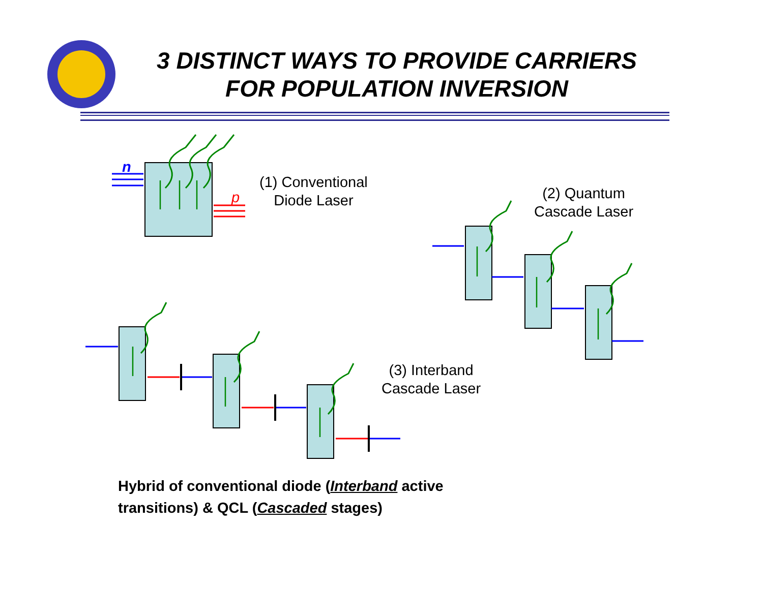3 DISTINCT WAYS TO PROVIDE CARRIERS
FOR POPULATION INVERSION
n
p
(1) Conventional
Diode Laser
(2) Quantum
Cascade Laser
(3) Interband
Cascade Laser
Hybrid of conventional diode (Interband active
transitions) & QCL (Cascaded stages)